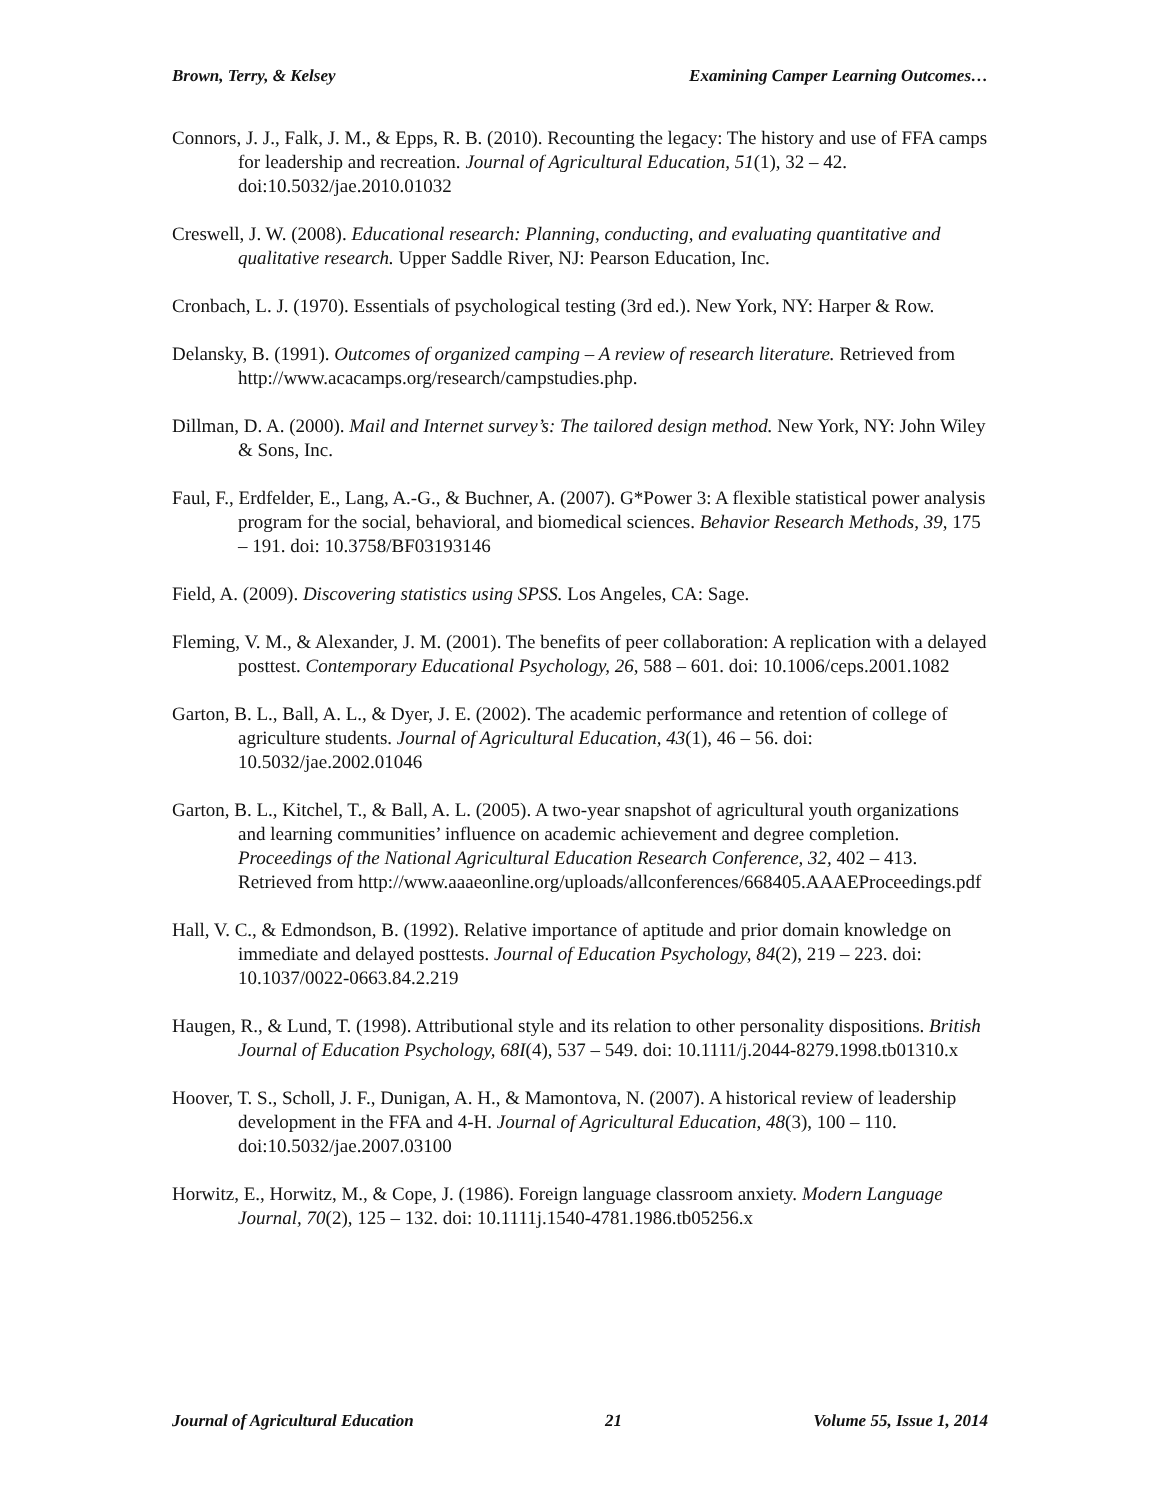Brown, Terry, & Kelsey Examining Camper Learning Outcomes…
Connors, J. J., Falk, J. M., & Epps, R. B. (2010). Recounting the legacy: The history and use of FFA camps for leadership and recreation. Journal of Agricultural Education, 51(1), 32 – 42. doi:10.5032/jae.2010.01032
Creswell, J. W. (2008). Educational research: Planning, conducting, and evaluating quantitative and qualitative research. Upper Saddle River, NJ: Pearson Education, Inc.
Cronbach, L. J. (1970). Essentials of psychological testing (3rd ed.). New York, NY: Harper & Row.
Delansky, B. (1991). Outcomes of organized camping – A review of research literature. Retrieved from http://www.acacamps.org/research/campstudies.php.
Dillman, D. A. (2000). Mail and Internet survey’s: The tailored design method. New York, NY: John Wiley & Sons, Inc.
Faul, F., Erdfelder, E., Lang, A.-G., & Buchner, A. (2007). G*Power 3: A flexible statistical power analysis program for the social, behavioral, and biomedical sciences. Behavior Research Methods, 39, 175 – 191. doi: 10.3758/BF03193146
Field, A. (2009). Discovering statistics using SPSS. Los Angeles, CA: Sage.
Fleming, V. M., & Alexander, J. M. (2001). The benefits of peer collaboration: A replication with a delayed posttest. Contemporary Educational Psychology, 26, 588 – 601. doi: 10.1006/ceps.2001.1082
Garton, B. L., Ball, A. L., & Dyer, J. E. (2002). The academic performance and retention of college of agriculture students. Journal of Agricultural Education, 43(1), 46 – 56. doi: 10.5032/jae.2002.01046
Garton, B. L., Kitchel, T., & Ball, A. L. (2005). A two-year snapshot of agricultural youth organizations and learning communities’ influence on academic achievement and degree completion. Proceedings of the National Agricultural Education Research Conference, 32, 402 – 413. Retrieved from http://www.aaaeonline.org/uploads/allconferences/668405.AAAEProceedings.pdf
Hall, V. C., & Edmondson, B. (1992). Relative importance of aptitude and prior domain knowledge on immediate and delayed posttests. Journal of Education Psychology, 84(2), 219 – 223. doi: 10.1037/0022-0663.84.2.219
Haugen, R., & Lund, T. (1998). Attributional style and its relation to other personality dispositions. British Journal of Education Psychology, 68I(4), 537 – 549. doi: 10.1111/j.2044-8279.1998.tb01310.x
Hoover, T. S., Scholl, J. F., Dunigan, A. H., & Mamontova, N. (2007). A historical review of leadership development in the FFA and 4-H. Journal of Agricultural Education, 48(3), 100 – 110. doi:10.5032/jae.2007.03100
Horwitz, E., Horwitz, M., & Cope, J. (1986). Foreign language classroom anxiety. Modern Language Journal, 70(2), 125 – 132. doi: 10.1111j.1540-4781.1986.tb05256.x
Journal of Agricultural Education 21 Volume 55, Issue 1, 2014